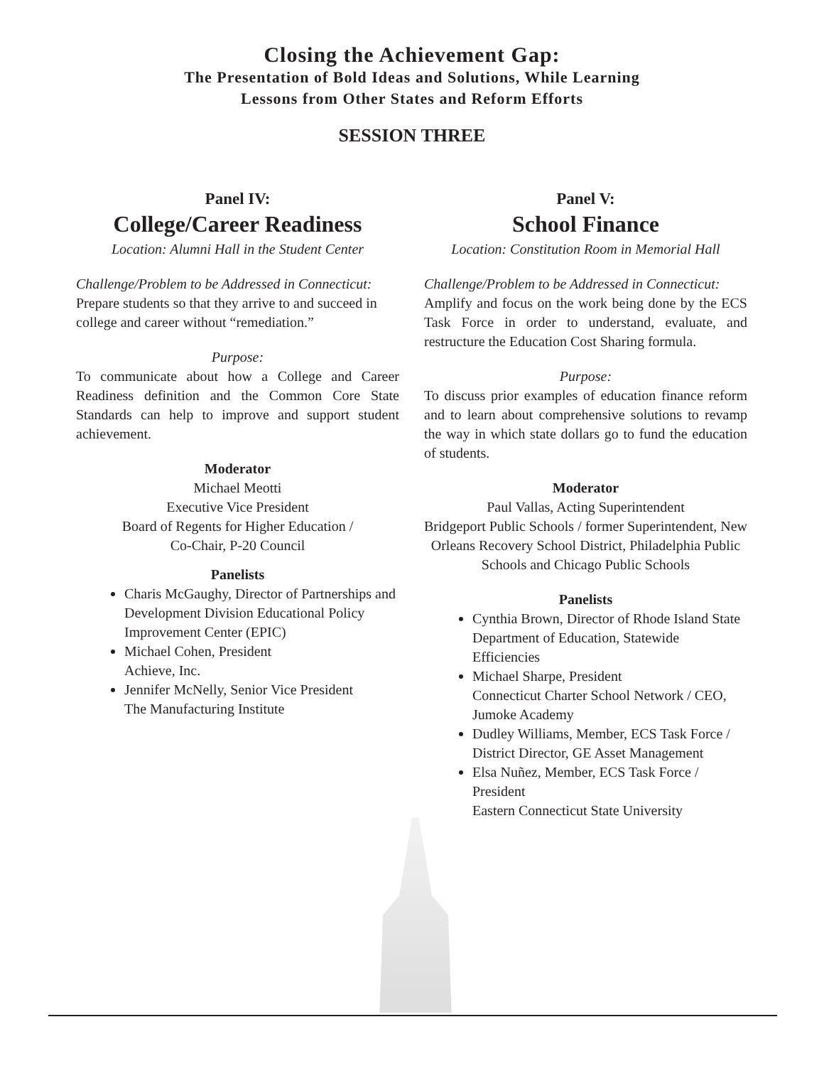Closing the Achievement Gap:
The Presentation of Bold Ideas and Solutions, While Learning
Lessons from Other States and Reform Efforts
SESSION THREE
Panel IV:
College/Career Readiness
Location: Alumni Hall in the Student Center
Challenge/Problem to be Addressed in Connecticut:
Prepare students so that they arrive to and succeed in college and career without “remediation.”
Purpose:
To communicate about how a College and Career Readiness definition and the Common Core State Standards can help to improve and support student achievement.
Moderator
Michael Meotti
Executive Vice President
Board of Regents for Higher Education /
Co-Chair, P-20 Council
Panelists
Charis McGaughy, Director of Partnerships and Development Division Educational Policy Improvement Center (EPIC)
Michael Cohen, President
Achieve, Inc.
Jennifer McNelly, Senior Vice President
The Manufacturing Institute
Panel V:
School Finance
Location: Constitution Room in Memorial Hall
Challenge/Problem to be Addressed in Connecticut:
Amplify and focus on the work being done by the ECS Task Force in order to understand, evaluate, and restructure the Education Cost Sharing formula.
Purpose:
To discuss prior examples of education finance reform and to learn about comprehensive solutions to revamp the way in which state dollars go to fund the education of students.
Moderator
Paul Vallas, Acting Superintendent
Bridgeport Public Schools / former Superintendent, New Orleans Recovery School District, Philadelphia Public Schools and Chicago Public Schools
Panelists
Cynthia Brown, Director of Rhode Island State Department of Education, Statewide Efficiencies
Michael Sharpe, President
Connecticut Charter School Network / CEO, Jumoke Academy
Dudley Williams, Member, ECS Task Force / District Director, GE Asset Management
Elsa Nuñez, Member, ECS Task Force / President
Eastern Connecticut State University